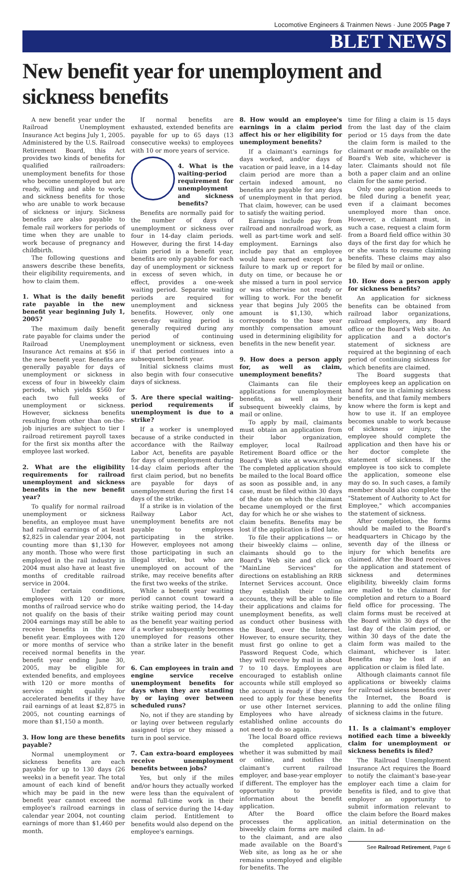Locomotive Engineers & Trainmen News · June 2005 Page 7
BLET NEWS
New benefit year for unemployment and sickness benefits
A new benefit year under the Railroad Unemployment Insurance Act begins July 1, 2005. Administered by the U.S. Railroad Retirement Board, this Act provides two kinds of benefits for qualified railroaders: unemployment benefits for those who become unemployed but are ready, willing and able to work; and sickness benefits for those who are unable to work because of sickness or injury. Sickness benefits are also payable to female rail workers for periods of time when they are unable to work because of pregnancy and childbirth.
The following questions and answers describe these benefits, their eligibility requirements, and how to claim them.
1. What is the daily benefit rate payable in the new benefit year beginning July 1, 2005?
The maximum daily benefit rate payable for claims under the Railroad Unemployment Insurance Act remains at $56 in the new benefit year. Benefits are generally payable for days of unemployment or sickness in excess of four in biweekly claim periods, which yields $560 for each two full weeks of unemployment or sickness. However, sickness benefits resulting from other than on-the-job injuries are subject to tier I railroad retirement payroll taxes for the first six months after the employee last worked.
2. What are the eligibility requirements for railroad unemployment and sickness benefits in the new benefit year?
To qualify for normal railroad unemployment or sickness benefits, an employee must have had railroad earnings of at least $2,825 in calendar year 2004, not counting more than $1,130 for any month. Those who were first employed in the rail industry in 2004 must also have at least five months of creditable railroad service in 2004.
Under certain conditions, employees with 120 or more months of railroad service who do not qualify on the basis of their 2004 earnings may still be able to receive benefits in the new benefit year. Employees with 120 or more months of service who received normal benefits in the benefit year ending June 30, 2005, may be eligible for extended benefits, and employees with 120 or more months of service might qualify for accelerated benefits if they have rail earnings of at least $2,875 in 2005, not counting earnings of more than $1,150 a month.
3. How long are these benefits payable?
Normal unemployment or sickness benefits are each payable for up to 130 days (26 weeks) in a benefit year. The total amount of each kind of benefit which may be paid in the new benefit year cannot exceed the employee's railroad earnings in calendar year 2004, not counting earnings of more than $1,460 per month.
If normal benefits are exhausted, extended benefits are payable for up to 65 days (13 consecutive weeks) to employees with 10 or more years of service.
4. What is the waiting-period requirement for unemployment and sickness benefits?
Benefits are normally paid for the number of days of unemployment or sickness over four in 14-day claim periods. However, during the first 14-day claim period in a benefit year, benefits are only payable for each day of unemployment or sickness in excess of seven which, in effect, provides a one-week waiting period. Separate waiting periods are required for unemployment and sickness benefits. However, only one seven-day waiting period is generally required during any period of continuing unemployment or sickness, even if that period continues into a subsequent benefit year.
Initial sickness claims must also begin with four consecutive days of sickness.
5. Are there special waiting-period requirements if unemployment is due to a strike?
If a worker is unemployed because of a strike conducted in accordance with the Railway Labor Act, benefits are payable for days of unemployment during 14-day claim periods after the first claim period, but no benefits are payable for days of unemployment during the first 14 days of the strike.
If a strike is in violation of the Railway Labor Act, unemployment benefits are not payable to employees participating in the strike. However, employees not among those participating in such an illegal strike, but who are unemployed on account of the strike, may receive benefits after the first two weeks of the strike.
While a benefit year waiting period cannot count toward a strike waiting period, the 14-day strike waiting period may count as the benefit year waiting period if a worker subsequently becomes unemployed for reasons other than a strike later in the benefit year.
6. Can employees in train and engine service receive unemployment benefits for days when they are standing by or laying over between scheduled runs?
No, not if they are standing by or laying over between regularly assigned trips or they missed a turn in pool service.
7. Can extra-board employees receive unemployment benefits between jobs?
Yes, but only if the miles and/or hours they actually worked were less than the equivalent of normal full-time work in their class of service during the 14-day claim period. Entitlement to benefits would also depend on the employee's earnings.
8. How would an employee's earnings in a claim period affect his or her eligibility for unemployment benefits?
If a claimant's earnings for days worked, and/or days of vacation or paid leave, in a 14-day claim period are more than a certain indexed amount, no benefits are payable for any days of unemployment in that period. That claim, however, can be used to satisfy the waiting period.
Earnings include pay from railroad and nonrailroad work, as well as part-time work and self-employment. Earnings also include pay that an employee would have earned except for a failure to mark up or report for duty on time, or because he or she missed a turn in pool service or was otherwise not ready or willing to work. For the benefit year that begins July 2005 the amount is $1,130, which corresponds to the base year monthly compensation amount used in determining eligibility for benefits in the new benefit year.
9. How does a person apply for, as well as claim, unemployment benefits?
Claimants can file their applications for unemployment benefits, as well as their subsequent biweekly claims, by mail or online.
To apply by mail, claimants must obtain an application from their labor organization, employer, local Railroad Retirement Board office or the Board's Web site at www.rrb.gov. The completed application should be mailed to the local Board office as soon as possible and, in any case, must be filed within 30 days of the date on which the claimant became unemployed or the first day for which he or she wishes to claim benefits. Benefits may be lost if the application is filed late.
To file their applications — or their biweekly claims — online, claimants should go to the Board's Web site and click on "MainLine Services" for directions on establishing an RRB Internet Services account. Once they establish their online accounts, they will be able to file their applications and claims for unemployment benefits, as well as conduct other business with the Board, over the Internet. However, to ensure security, they must first go online to get a Password Request Code, which they will receive by mail in about 7 to 10 days. Employees are encouraged to establish online accounts while still employed so the account is ready if they ever need to apply for these benefits or use other Internet services. Employees who have already established online accounts do not need to do so again.
The local Board office reviews the completed application, whether it was submitted by mail or online, and notifies the claimant's current railroad employer, and base-year employer if different. The employer has the opportunity to provide information about the benefit application.
After the Board office processes the application, biweekly claim forms are mailed to the claimant, and are also made available on the Board's Web site, as long as he or she remains unemployed and eligible for benefits. The
time for filing a claim is 15 days from the last day of the claim period or 15 days from the date the claim form is mailed to the claimant or made available on the Board's Web site, whichever is later. Claimants should not file both a paper claim and an online claim for the same period.
Only one application needs to be filed during a benefit year, even if a claimant becomes unemployed more than once. However, a claimant must, in such a case, request a claim form from a Board field office within 30 days of the first day for which he or she wants to resume claiming benefits. These claims may also be filed by mail or online.
10. How does a person apply for sickness benefits?
An application for sickness benefits can be obtained from railroad labor organizations, railroad employers, any Board office or the Board's Web site. An application and a doctor's statement of sickness are required at the beginning of each period of continuing sickness for which benefits are claimed.
The Board suggests that employees keep an application on hand for use in claiming sickness benefits, and that family members know where the form is kept and how to use it. If an employee becomes unable to work because of sickness or injury, the employee should complete the application and then have his or her doctor complete the statement of sickness. If the employee is too sick to complete the application, someone else may do so. In such cases, a family member should also complete the "Statement of Authority to Act for Employee," which accompanies the statement of sickness.
After completion, the forms should be mailed to the Board's headquarters in Chicago by the seventh day of the illness or injury for which benefits are claimed. After the Board receives the application and statement of sickness and determines eligibility, biweekly claim forms are mailed to the claimant for completion and return to a Board field office for processing. The claim forms must be received at the Board within 30 days of the last day of the claim period, or within 30 days of the date the claim form was mailed to the claimant, whichever is later. Benefits may be lost if an application or claim is filed late.
Although claimants cannot file applications or biweekly claims for railroad sickness benefits over the Internet, the Board is planning to add the online filing of sickness claims in the future.
11. Is a claimant's employer notified each time a biweekly claim for unemployment or sickness benefits is filed?
The Railroad Unemployment Insurance Act requires the Board to notify the claimant's base-year employer each time a claim for benefits is filed, and to give that employer an opportunity to submit information relevant to the claim before the Board makes an initial determination on the claim. In ad-
See Railroad Retirement, Page 6